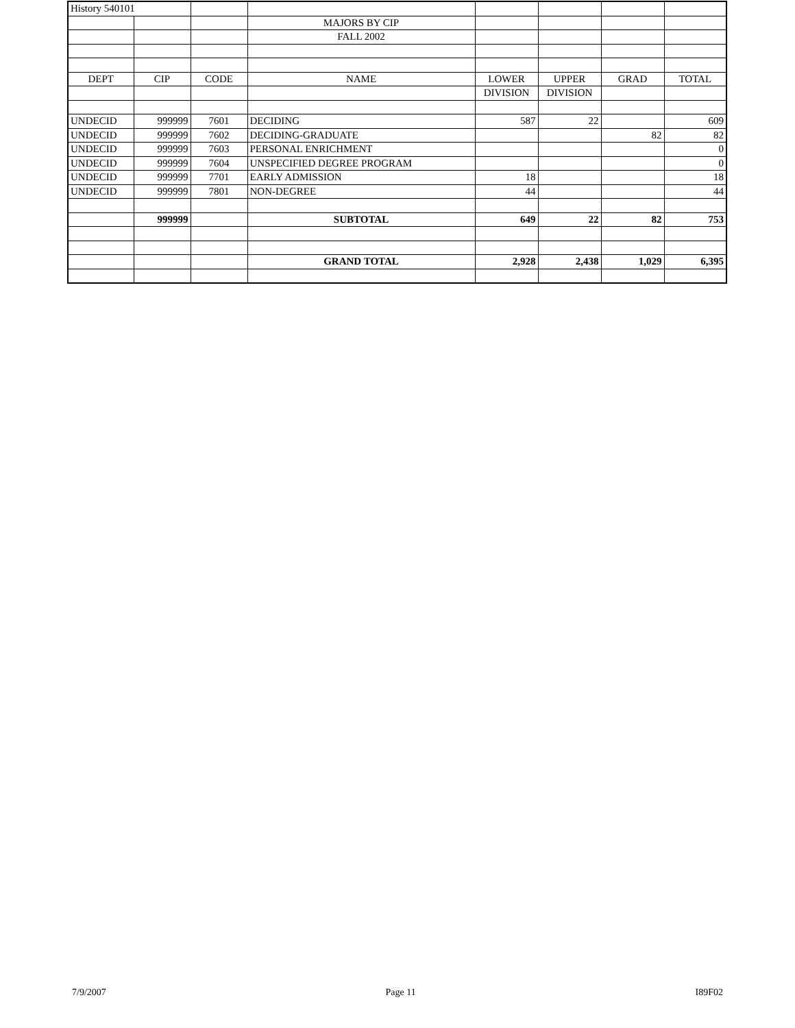| History 540101 | | | | | | | |
| | | | MAJORS BY CIP | | | | |
| | | | FALL 2002 | | | | |
| DEPT | CIP | CODE | NAME | LOWER | UPPER | GRAD | TOTAL |
| | | | | DIVISION | DIVISION | | |
| UNDECID | 999999 | 7601 | DECIDING | 587 | 22 | | 609 |
| UNDECID | 999999 | 7602 | DECIDING-GRADUATE | | | 82 | 82 |
| UNDECID | 999999 | 7603 | PERSONAL ENRICHMENT | | | | 0 |
| UNDECID | 999999 | 7604 | UNSPECIFIED DEGREE PROGRAM | | | | 0 |
| UNDECID | 999999 | 7701 | EARLY ADMISSION | 18 | | | 18 |
| UNDECID | 999999 | 7801 | NON-DEGREE | 44 | | | 44 |
| | 999999 | | SUBTOTAL | 649 | 22 | 82 | 753 |
| | | | GRAND TOTAL | 2,928 | 2,438 | 1,029 | 6,395 |
7/9/2007 Page 11 I89F02